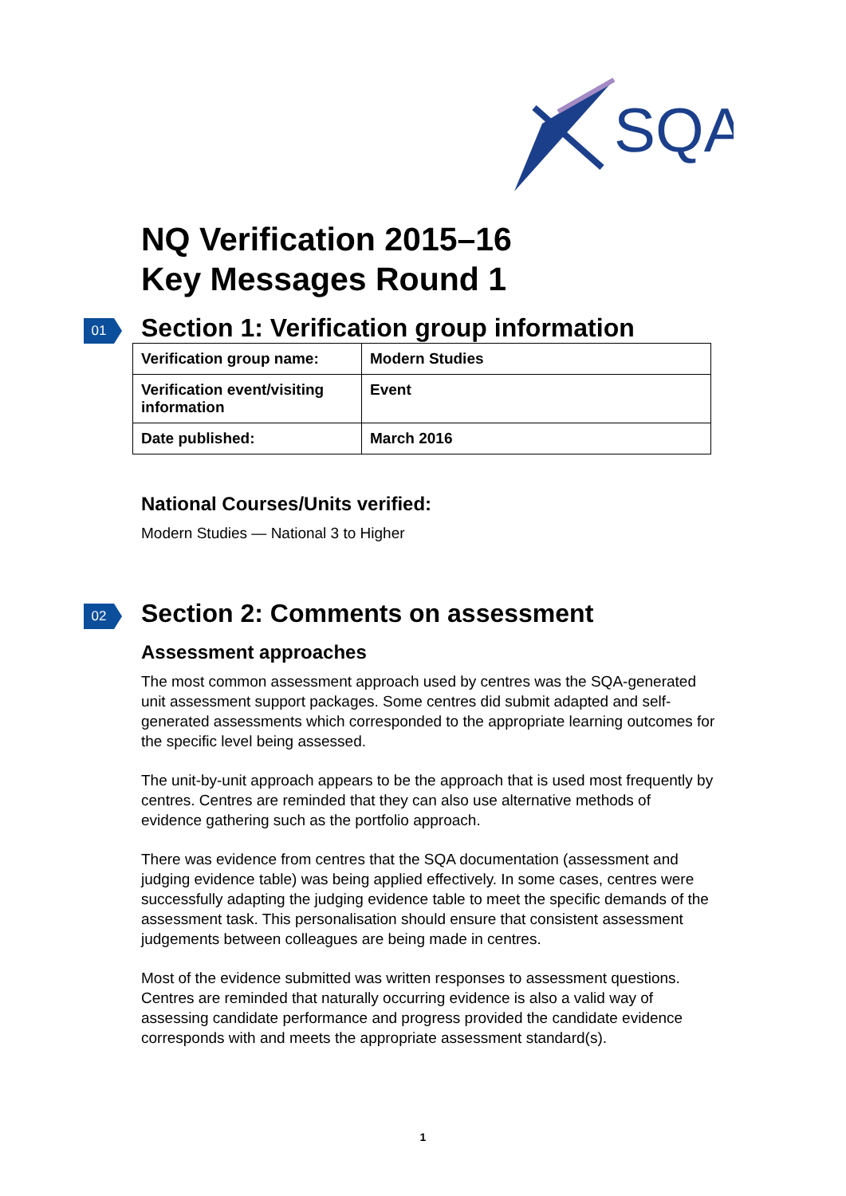SQA
NQ Verification 2015–16
Key Messages Round 1
01 Section 1: Verification group information
| Verification group name: | Modern Studies |
| Verification event/visiting information | Event |
| Date published: | March 2016 |
National Courses/Units verified:
Modern Studies — National 3 to Higher
02 Section 2: Comments on assessment
Assessment approaches
The most common assessment approach used by centres was the SQA-generated unit assessment support packages. Some centres did submit adapted and self-generated assessments which corresponded to the appropriate learning outcomes for the specific level being assessed.
The unit-by-unit approach appears to be the approach that is used most frequently by centres. Centres are reminded that they can also use alternative methods of evidence gathering such as the portfolio approach.
There was evidence from centres that the SQA documentation (assessment and judging evidence table) was being applied effectively. In some cases, centres were successfully adapting the judging evidence table to meet the specific demands of the assessment task. This personalisation should ensure that consistent assessment judgements between colleagues are being made in centres.
Most of the evidence submitted was written responses to assessment questions. Centres are reminded that naturally occurring evidence is also a valid way of assessing candidate performance and progress provided the candidate evidence corresponds with and meets the appropriate assessment standard(s).
1